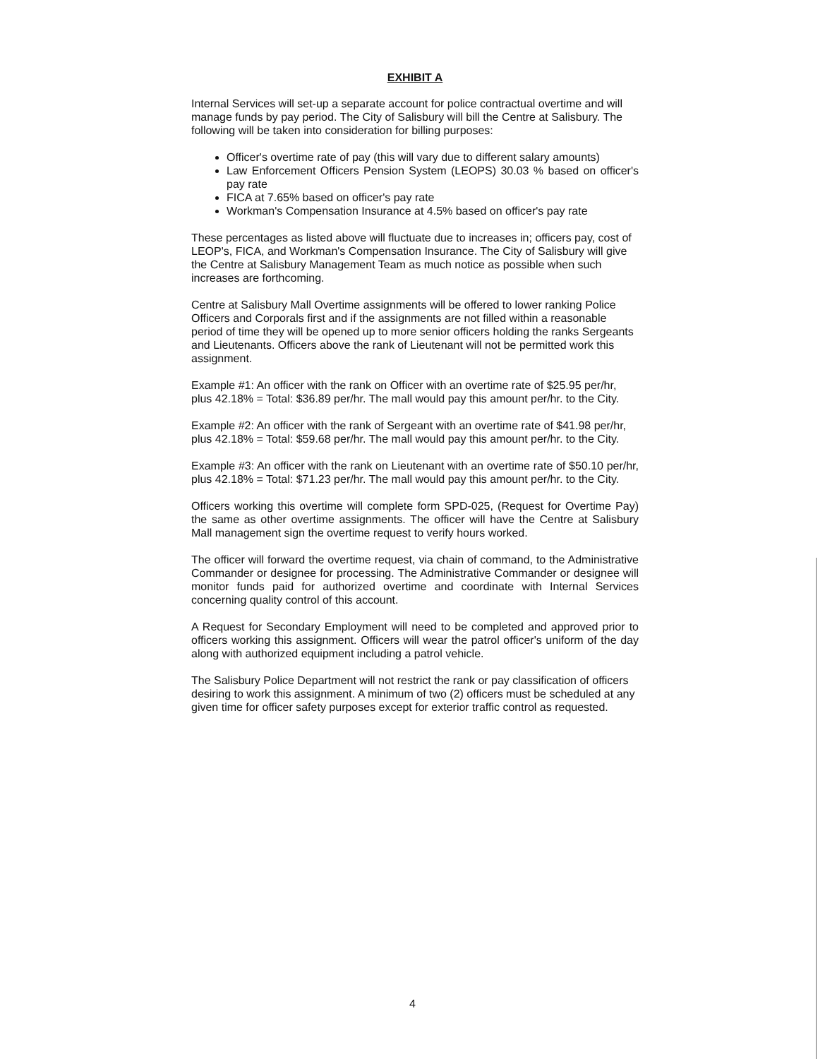EXHIBIT A
Internal Services will set-up a separate account for police contractual overtime and will manage funds by pay period. The City of Salisbury will bill the Centre at Salisbury. The following will be taken into consideration for billing purposes:
Officer's overtime rate of pay (this will vary due to different salary amounts)
Law Enforcement Officers Pension System (LEOPS) 30.03 % based on officer's pay rate
FICA at 7.65% based on officer's pay rate
Workman's Compensation Insurance at 4.5% based on officer's pay rate
These percentages as listed above will fluctuate due to increases in; officers pay, cost of LEOP's, FICA, and Workman's Compensation Insurance. The City of Salisbury will give the Centre at Salisbury Management Team as much notice as possible when such increases are forthcoming.
Centre at Salisbury Mall Overtime assignments will be offered to lower ranking Police Officers and Corporals first and if the assignments are not filled within a reasonable period of time they will be opened up to more senior officers holding the ranks Sergeants and Lieutenants. Officers above the rank of Lieutenant will not be permitted work this assignment.
Example #1: An officer with the rank on Officer with an overtime rate of $25.95 per/hr, plus 42.18% = Total: $36.89 per/hr. The mall would pay this amount per/hr. to the City.
Example #2: An officer with the rank of Sergeant with an overtime rate of $41.98 per/hr, plus 42.18% = Total: $59.68 per/hr. The mall would pay this amount per/hr. to the City.
Example #3: An officer with the rank on Lieutenant with an overtime rate of $50.10 per/hr, plus 42.18% = Total: $71.23 per/hr. The mall would pay this amount per/hr. to the City.
Officers working this overtime will complete form SPD-025, (Request for Overtime Pay) the same as other overtime assignments. The officer will have the Centre at Salisbury Mall management sign the overtime request to verify hours worked.
The officer will forward the overtime request, via chain of command, to the Administrative Commander or designee for processing. The Administrative Commander or designee will monitor funds paid for authorized overtime and coordinate with Internal Services concerning quality control of this account.
A Request for Secondary Employment will need to be completed and approved prior to officers working this assignment. Officers will wear the patrol officer's uniform of the day along with authorized equipment including a patrol vehicle.
The Salisbury Police Department will not restrict the rank or pay classification of officers desiring to work this assignment. A minimum of two (2) officers must be scheduled at any given time for officer safety purposes except for exterior traffic control as requested.
4